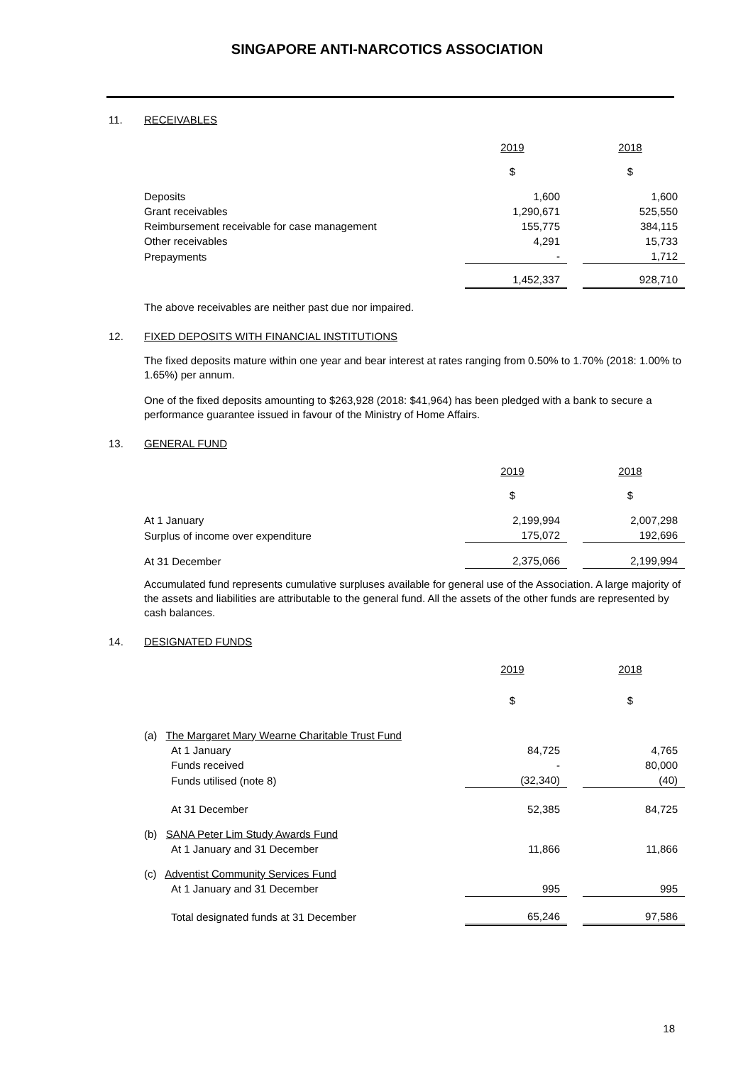SINGAPORE ANTI-NARCOTICS ASSOCIATION
11. RECEIVABLES
| | 2019 | | 2018 |
| | $ | | $ |
| Deposits | 1,600 | | 1,600 |
| Grant receivables | 1,290,671 | | 525,550 |
| Reimbursement receivable for case management | 155,775 | | 384,115 |
| Other receivables | 4,291 | | 15,733 |
| Prepayments | - | | 1,712 |
| | 1,452,337 | | 928,710 |
The above receivables are neither past due nor impaired.
12. FIXED DEPOSITS WITH FINANCIAL INSTITUTIONS
The fixed deposits mature within one year and bear interest at rates ranging from 0.50% to 1.70% (2018: 1.00% to 1.65%) per annum.
One of the fixed deposits amounting to $263,928 (2018: $41,964) has been pledged with a bank to secure a performance guarantee issued in favour of the Ministry of Home Affairs.
13. GENERAL FUND
| | 2019 | | 2018 |
| | $ | | $ |
| At 1 January | 2,199,994 | | 2,007,298 |
| Surplus of income over expenditure | 175,072 | | 192,696 |
| At 31 December | 2,375,066 | | 2,199,994 |
Accumulated fund represents cumulative surpluses available for general use of the Association. A large majority of the assets and liabilities are attributable to the general fund. All the assets of the other funds are represented by cash balances.
14. DESIGNATED FUNDS
| | 2019 | | 2018 |
| | $ | | $ |
| (a) The Margaret Mary Wearne Charitable Trust Fund | | | |
| At 1 January | 84,725 | | 4,765 |
| Funds received | - | | 80,000 |
| Funds utilised (note 8) | (32,340) | | (40) |
| At 31 December | 52,385 | | 84,725 |
| (b) SANA Peter Lim Study Awards Fund | | | |
| At 1 January and 31 December | 11,866 | | 11,866 |
| (c) Adventist Community Services Fund | | | |
| At 1 January and 31 December | 995 | | 995 |
| Total designated funds at 31 December | 65,246 | | 97,586 |
18